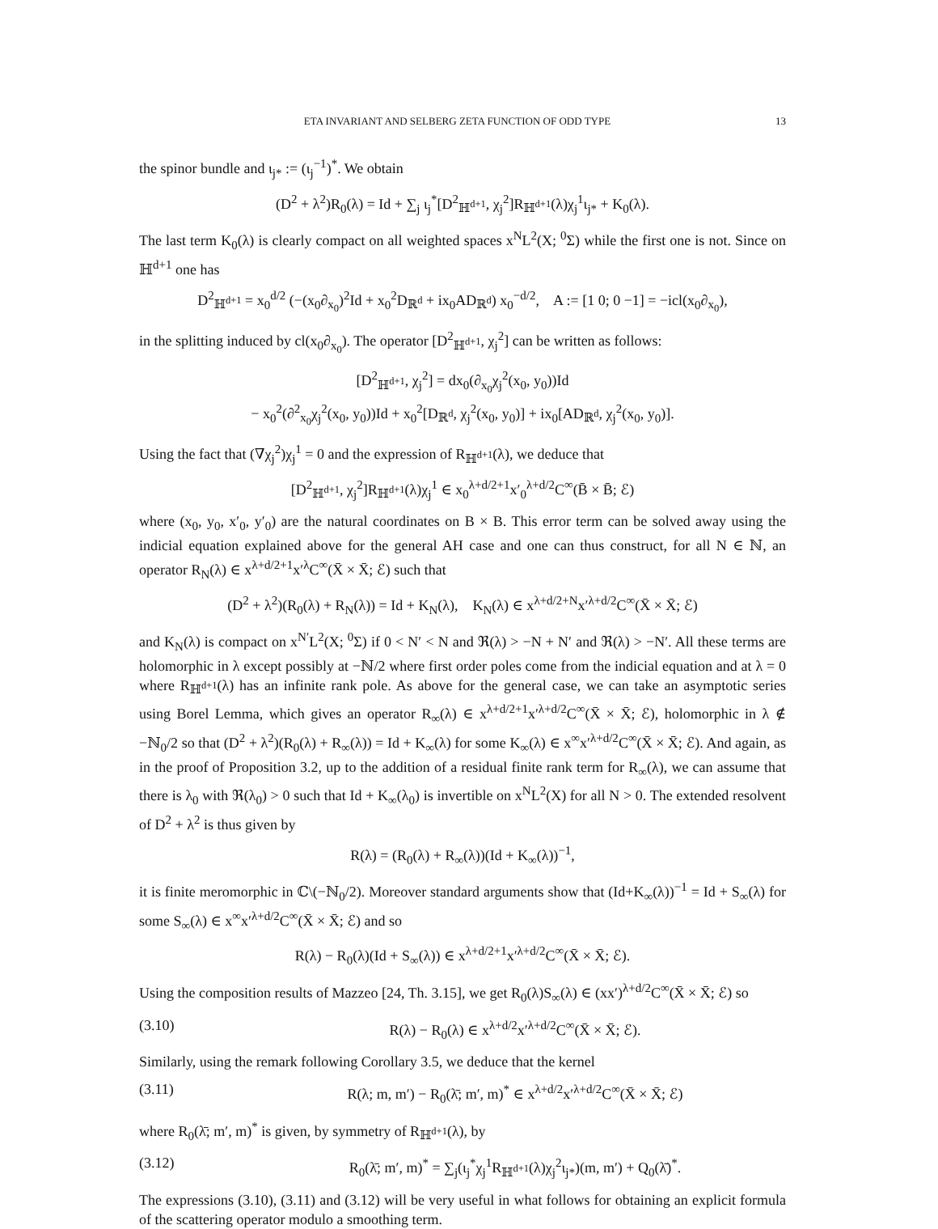ETA INVARIANT AND SELBERG ZETA FUNCTION OF ODD TYPE 13
the spinor bundle and ι<sub>j*</sub> := (ι<sub>j</sub><sup>−1</sup>)<sup>*</sup>. We obtain
(D<sup>2</sup> + λ<sup>2</sup>)R<sub>0</sub>(λ) = Id + ∑<sub>j</sub> ι<sub>j</sub><sup>*</sup>[D<sup>2</sup><sub>ℍ<sup>d+1</sup></sub>, χ<sub>j</sub><sup>2</sup>]R<sub>ℍ<sup>d+1</sup></sub>(λ)χ<sub>j</sub><sup>1</sup>ι<sub>j*</sub> + K<sub>0</sub>(λ).
The last term K<sub>0</sub>(λ) is clearly compact on all weighted spaces x<sup>N</sup>L<sup>2</sup>(X; <sup>0</sup>Σ) while the first one is not. Since on ℍ<sup>d+1</sup> one has
D<sup>2</sup><sub>ℍ<sup>d+1</sup></sub> = x<sub>0</sub><sup>d/2</sup> (−(x<sub>0</sub>∂<sub>x<sub>0</sub></sub>)<sup>2</sup>Id + x<sub>0</sub><sup>2</sup>D<sub>ℝ<sup>d</sup></sub> + ix<sub>0</sub>AD<sub>ℝ<sup>d</sup></sub>) x<sub>0</sub><sup>−d/2</sup>, A := [1 0; 0 −1] = −icl(x<sub>0</sub>∂<sub>x<sub>0</sub></sub>),
in the splitting induced by cl(x<sub>0</sub>∂<sub>x<sub>0</sub></sub>). The operator [D<sup>2</sup><sub>ℍ<sup>d+1</sup></sub>, χ<sub>j</sub><sup>2</sup>] can be written as follows:
[D<sup>2</sup><sub>ℍ<sup>d+1</sup></sub>, χ<sub>j</sub><sup>2</sup>] = dx<sub>0</sub>(∂<sub>x<sub>0</sub></sub>χ<sub>j</sub><sup>2</sup>(x<sub>0</sub>, y<sub>0</sub>))Id
− x<sub>0</sub><sup>2</sup>(∂<sup>2</sup><sub>x<sub>0</sub></sub>χ<sub>j</sub><sup>2</sup>(x<sub>0</sub>, y<sub>0</sub>))Id + x<sub>0</sub><sup>2</sup>[D<sub>ℝ<sup>d</sup></sub>, χ<sub>j</sub><sup>2</sup>(x<sub>0</sub>, y<sub>0</sub>)] + ix<sub>0</sub>[AD<sub>ℝ<sup>d</sup></sub>, χ<sub>j</sub><sup>2</sup>(x<sub>0</sub>, y<sub>0</sub>)].
Using the fact that (∇χ<sub>j</sub><sup>2</sup>)χ<sub>j</sub><sup>1</sup> = 0 and the expression of R<sub>ℍ<sup>d+1</sup></sub>(λ), we deduce that
[D<sup>2</sup><sub>ℍ<sup>d+1</sup></sub>, χ<sub>j</sub><sup>2</sup>]R<sub>ℍ<sup>d+1</sup></sub>(λ)χ<sub>j</sub><sup>1</sup> ∈ x<sub>0</sub><sup>λ+d/2+1</sup>x′<sub>0</sub><sup>λ+d/2</sup>C<sup>∞</sup>(B̄ × B̄; ℰ)
where (x<sub>0</sub>, y<sub>0</sub>, x′<sub>0</sub>, y′<sub>0</sub>) are the natural coordinates on B × B. This error term can be solved away using the indicial equation explained above for the general AH case and one can thus construct, for all N ∈ ℕ, an operator R<sub>N</sub>(λ) ∈ x<sup>λ+d/2+1</sup>x′<sup>λ</sup>C<sup>∞</sup>(X̄ × X̄; ℰ) such that
(D<sup>2</sup> + λ<sup>2</sup>)(R<sub>0</sub>(λ) + R<sub>N</sub>(λ)) = Id + K<sub>N</sub>(λ), K<sub>N</sub>(λ) ∈ x<sup>λ+d/2+N</sup>x′<sup>λ+d/2</sup>C<sup>∞</sup>(X̄ × X̄; ℰ)
and K<sub>N</sub>(λ) is compact on x<sup>N′</sup>L<sup>2</sup>(X; <sup>0</sup>Σ) if 0 < N′ < N and ℜ(λ) > −N + N′ and ℜ(λ) > −N′. All these terms are holomorphic in λ except possibly at −ℕ/2 where first order poles come from the indicial equation and at λ = 0 where R<sub>ℍ<sup>d+1</sup></sub>(λ) has an infinite rank pole. As above for the general case, we can take an asymptotic series using Borel Lemma, which gives an operator R<sub>∞</sub>(λ) ∈ x<sup>λ+d/2+1</sup>x′<sup>λ+d/2</sup>C<sup>∞</sup>(X̄ × X̄; ℰ), holomorphic in λ ∉ −ℕ<sub>0</sub>/2 so that (D<sup>2</sup> + λ<sup>2</sup>)(R<sub>0</sub>(λ) + R<sub>∞</sub>(λ)) = Id + K<sub>∞</sub>(λ) for some K<sub>∞</sub>(λ) ∈ x<sup>∞</sup>x′<sup>λ+d/2</sup>C<sup>∞</sup>(X̄ × X̄; ℰ). And again, as in the proof of Proposition 3.2, up to the addition of a residual finite rank term for R<sub>∞</sub>(λ), we can assume that there is λ<sub>0</sub> with ℜ(λ<sub>0</sub>) > 0 such that Id + K<sub>∞</sub>(λ<sub>0</sub>) is invertible on x<sup>N</sup>L<sup>2</sup>(X) for all N > 0. The extended resolvent of D<sup>2</sup> + λ<sup>2</sup> is thus given by
R(λ) = (R<sub>0</sub>(λ) + R<sub>∞</sub>(λ))(Id + K<sub>∞</sub>(λ))<sup>−1</sup>,
it is finite meromorphic in ℂ\(−ℕ<sub>0</sub>/2). Moreover standard arguments show that (Id+K<sub>∞</sub>(λ))<sup>−1</sup> = Id + S<sub>∞</sub>(λ) for some S<sub>∞</sub>(λ) ∈ x<sup>∞</sup>x′<sup>λ+d/2</sup>C<sup>∞</sup>(X̄ × X̄; ℰ) and so
R(λ) − R<sub>0</sub>(λ)(Id + S<sub>∞</sub>(λ)) ∈ x<sup>λ+d/2+1</sup>x′<sup>λ+d/2</sup>C<sup>∞</sup>(X̄ × X̄; ℰ).
Using the composition results of Mazzeo [24, Th. 3.15], we get R<sub>0</sub>(λ)S<sub>∞</sub>(λ) ∈ (xx′)<sup>λ+d/2</sup>C<sup>∞</sup>(X̄ × X̄; ℰ) so
(3.10) R(λ) − R<sub>0</sub>(λ) ∈ x<sup>λ+d/2</sup>x′<sup>λ+d/2</sup>C<sup>∞</sup>(X̄ × X̄; ℰ).
Similarly, using the remark following Corollary 3.5, we deduce that the kernel
(3.11) R(λ; m, m′) − R<sub>0</sub>(λ̄; m′, m)<sup>*</sup> ∈ x<sup>λ+d/2</sup>x′<sup>λ+d/2</sup>C<sup>∞</sup>(X̄ × X̄; ℰ)
where R<sub>0</sub>(λ̄; m′, m)<sup>*</sup> is given, by symmetry of R<sub>ℍ<sup>d+1</sup></sub>(λ), by
(3.12) R<sub>0</sub>(λ̄; m′, m)<sup>*</sup> = ∑<sub>j</sub>(ι<sub>j</sub><sup>*</sup>χ<sub>j</sub><sup>1</sup>R<sub>ℍ<sup>d+1</sup></sub>(λ)χ<sub>j</sub><sup>2</sup>ι<sub>j*</sub>)(m, m′) + Q<sub>0</sub>(λ̄)<sup>*</sup>.
The expressions (3.10), (3.11) and (3.12) will be very useful in what follows for obtaining an explicit formula of the scattering operator modulo a smoothing term.